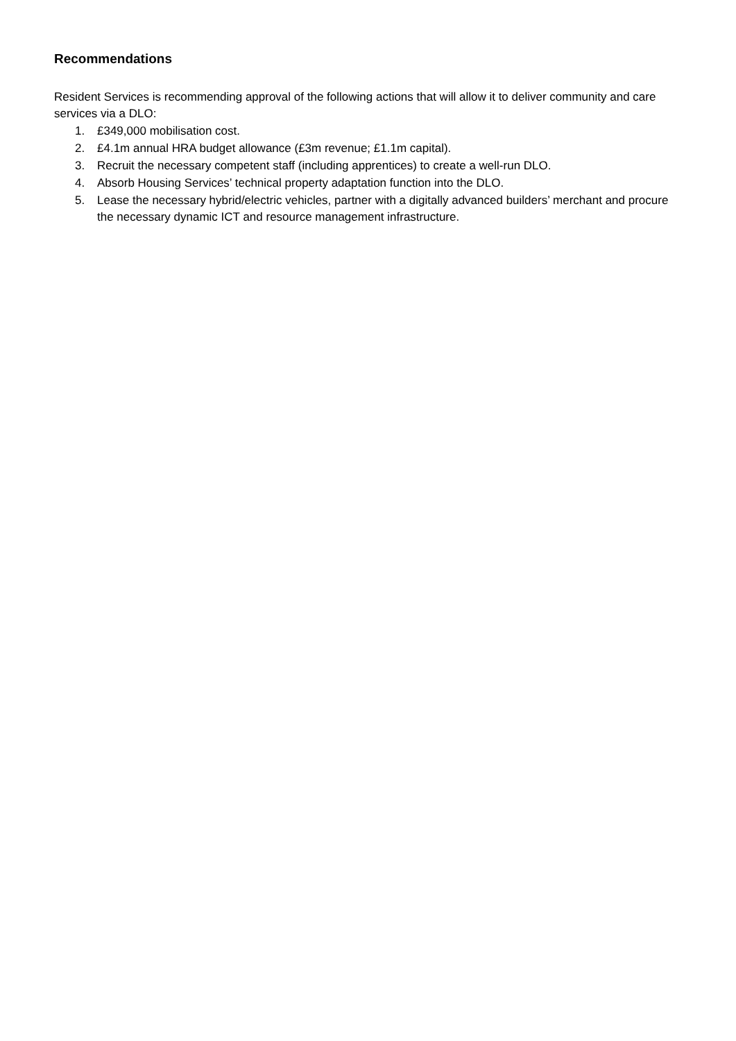Recommendations
Resident Services is recommending approval of the following actions that will allow it to deliver community and care services via a DLO:
1. £349,000 mobilisation cost.
2. £4.1m annual HRA budget allowance (£3m revenue; £1.1m capital).
3. Recruit the necessary competent staff (including apprentices) to create a well-run DLO.
4. Absorb Housing Services’ technical property adaptation function into the DLO.
5. Lease the necessary hybrid/electric vehicles, partner with a digitally advanced builders’ merchant and procure the necessary dynamic ICT and resource management infrastructure.